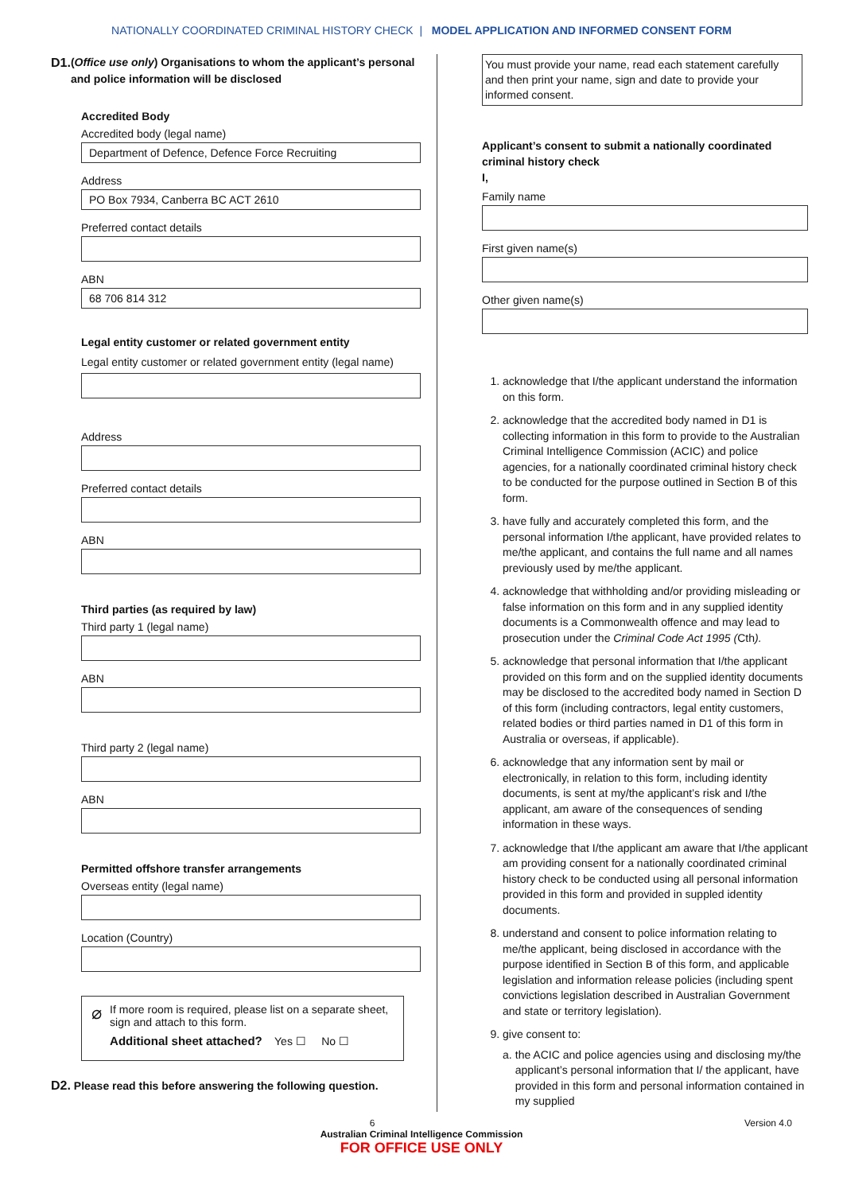NATIONALLY COORDINATED CRIMINAL HISTORY CHECK | MODEL APPLICATION AND INFORMED CONSENT FORM
D1. (Office use only) Organisations to whom the applicant’s personal and police information will be disclosed
Accredited Body
Accredited body (legal name)
Department of Defence, Defence Force Recruiting
Address
PO Box 7934, Canberra BC ACT 2610
Preferred contact details
ABN
68 706 814 312
Legal entity customer or related government entity
Legal entity customer or related government entity (legal name)
Address
Preferred contact details
ABN
Third parties (as required by law)
Third party 1 (legal name)
ABN
Third party 2 (legal name)
ABN
Permitted offshore transfer arrangements
Overseas entity (legal name)
Location (Country)
⌀
If more room is required, please list on a separate sheet, sign and attach to this form.
Additional sheet attached? Yes ☐ No ☐
D2. Please read this before answering the following question.
You must provide your name, read each statement carefully and then print your name, sign and date to provide your informed consent.
Applicant’s consent to submit a nationally coordinated criminal history check
I,
Family name
First given name(s)
Other given name(s)
1. acknowledge that I/the applicant understand the information on this form.
2. acknowledge that the accredited body named in D1 is collecting information in this form to provide to the Australian Criminal Intelligence Commission (ACIC) and police agencies, for a nationally coordinated criminal history check to be conducted for the purpose outlined in Section B of this form.
3. have fully and accurately completed this form, and the personal information I/the applicant, have provided relates to me/the applicant, and contains the full name and all names previously used by me/the applicant.
4. acknowledge that withholding and/or providing misleading or false information on this form and in any supplied identity documents is a Commonwealth offence and may lead to prosecution under the Criminal Code Act 1995 (Cth).
5. acknowledge that personal information that I/the applicant provided on this form and on the supplied identity documents may be disclosed to the accredited body named in Section D of this form (including contractors, legal entity customers, related bodies or third parties named in D1 of this form in Australia or overseas, if applicable).
6. acknowledge that any information sent by mail or electronically, in relation to this form, including identity documents, is sent at my/the applicant’s risk and I/the applicant, am aware of the consequences of sending information in these ways.
7. acknowledge that I/the applicant am aware that I/the applicant am providing consent for a nationally coordinated criminal history check to be conducted using all personal information provided in this form and provided in suppled identity documents.
8. understand and consent to police information relating to me/the applicant, being disclosed in accordance with the purpose identified in Section B of this form, and applicable legislation and information release policies (including spent convictions legislation described in Australian Government and state or territory legislation).
9. give consent to:
a. the ACIC and police agencies using and disclosing my/the applicant’s personal information that I/ the applicant, have provided in this form and personal information contained in my supplied
6 Version 4.0
Australian Criminal Intelligence Commission
FOR OFFICE USE ONLY